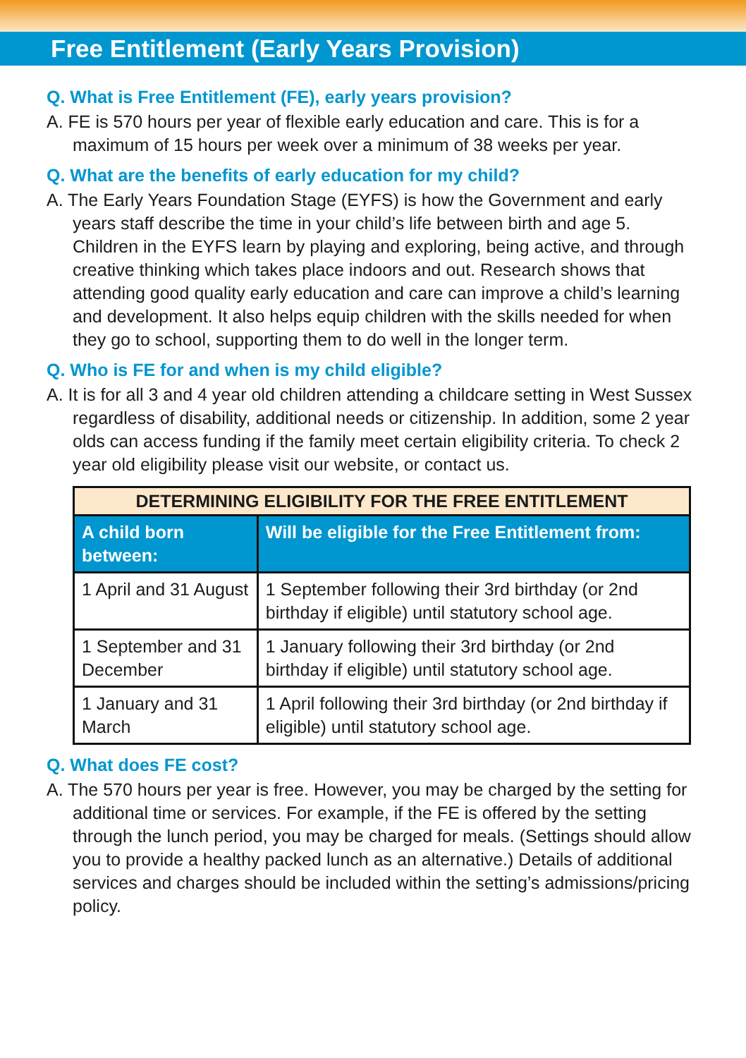Free Entitlement (Early Years Provision)
Q. What is Free Entitlement (FE), early years provision?
A. FE is 570 hours per year of flexible early education and care. This is for a maximum of 15 hours per week over a minimum of 38 weeks per year.
Q. What are the benefits of early education for my child?
A. The Early Years Foundation Stage (EYFS) is how the Government and early years staff describe the time in your child’s life between birth and age 5. Children in the EYFS learn by playing and exploring, being active, and through creative thinking which takes place indoors and out. Research shows that attending good quality early education and care can improve a child’s learning and development. It also helps equip children with the skills needed for when they go to school, supporting them to do well in the longer term.
Q. Who is FE for and when is my child eligible?
A. It is for all 3 and 4 year old children attending a childcare setting in West Sussex regardless of disability, additional needs or citizenship. In addition, some 2 year olds can access funding if the family meet certain eligibility criteria. To check 2 year old eligibility please visit our website, or contact us.
| DETERMINING ELIGIBILITY FOR THE FREE ENTITLEMENT | |
| --- | --- |
| A child born between: | Will be eligible for the Free Entitlement from: |
| 1 April and 31 August | 1 September following their 3rd birthday (or 2nd birthday if eligible) until statutory school age. |
| 1 September and 31 December | 1 January following their 3rd birthday (or 2nd birthday if eligible) until statutory school age. |
| 1 January and 31 March | 1 April following their 3rd birthday (or 2nd birthday if eligible) until statutory school age. |
Q. What does FE cost?
A. The 570 hours per year is free. However, you may be charged by the setting for additional time or services. For example, if the FE is offered by the setting through the lunch period, you may be charged for meals. (Settings should allow you to provide a healthy packed lunch as an alternative.) Details of additional services and charges should be included within the setting’s admissions/pricing policy.